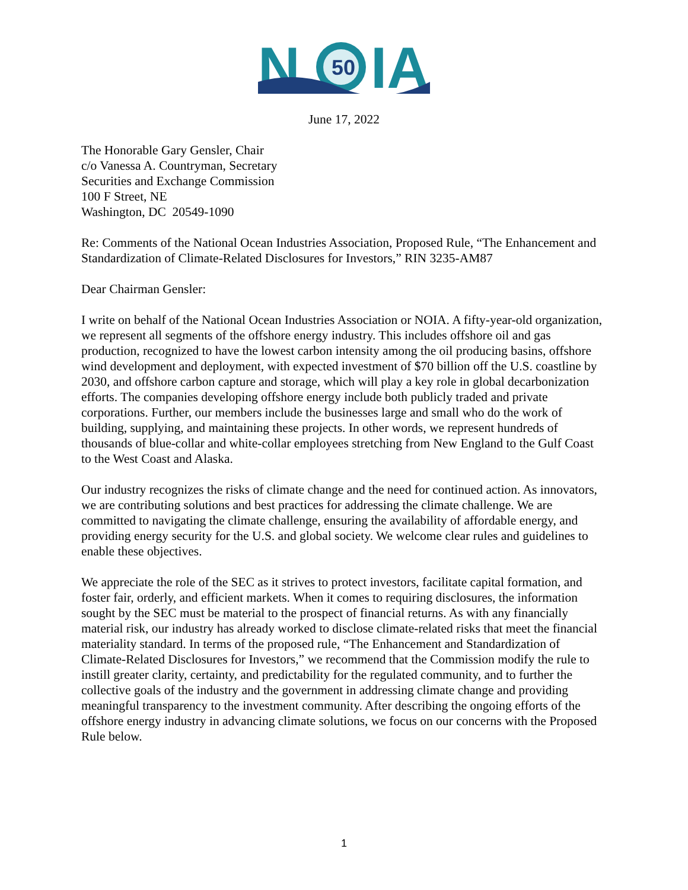N
50
IA
June 17, 2022
The Honorable Gary Gensler, Chair
c/o Vanessa A. Countryman, Secretary
Securities and Exchange Commission
100 F Street, NE
Washington, DC 20549-1090
Re: Comments of the National Ocean Industries Association, Proposed Rule, “The Enhancement and Standardization of Climate-Related Disclosures for Investors,” RIN 3235-AM87
Dear Chairman Gensler:
I write on behalf of the National Ocean Industries Association or NOIA. A fifty-year-old organization, we represent all segments of the offshore energy industry. This includes offshore oil and gas production, recognized to have the lowest carbon intensity among the oil producing basins, offshore wind development and deployment, with expected investment of $70 billion off the U.S. coastline by 2030, and offshore carbon capture and storage, which will play a key role in global decarbonization efforts. The companies developing offshore energy include both publicly traded and private corporations. Further, our members include the businesses large and small who do the work of building, supplying, and maintaining these projects. In other words, we represent hundreds of thousands of blue-collar and white-collar employees stretching from New England to the Gulf Coast to the West Coast and Alaska.
Our industry recognizes the risks of climate change and the need for continued action. As innovators, we are contributing solutions and best practices for addressing the climate challenge. We are committed to navigating the climate challenge, ensuring the availability of affordable energy, and providing energy security for the U.S. and global society. We welcome clear rules and guidelines to enable these objectives.
We appreciate the role of the SEC as it strives to protect investors, facilitate capital formation, and foster fair, orderly, and efficient markets. When it comes to requiring disclosures, the information sought by the SEC must be material to the prospect of financial returns. As with any financially material risk, our industry has already worked to disclose climate-related risks that meet the financial materiality standard. In terms of the proposed rule, “The Enhancement and Standardization of Climate-Related Disclosures for Investors,” we recommend that the Commission modify the rule to instill greater clarity, certainty, and predictability for the regulated community, and to further the collective goals of the industry and the government in addressing climate change and providing meaningful transparency to the investment community. After describing the ongoing efforts of the offshore energy industry in advancing climate solutions, we focus on our concerns with the Proposed Rule below.
1